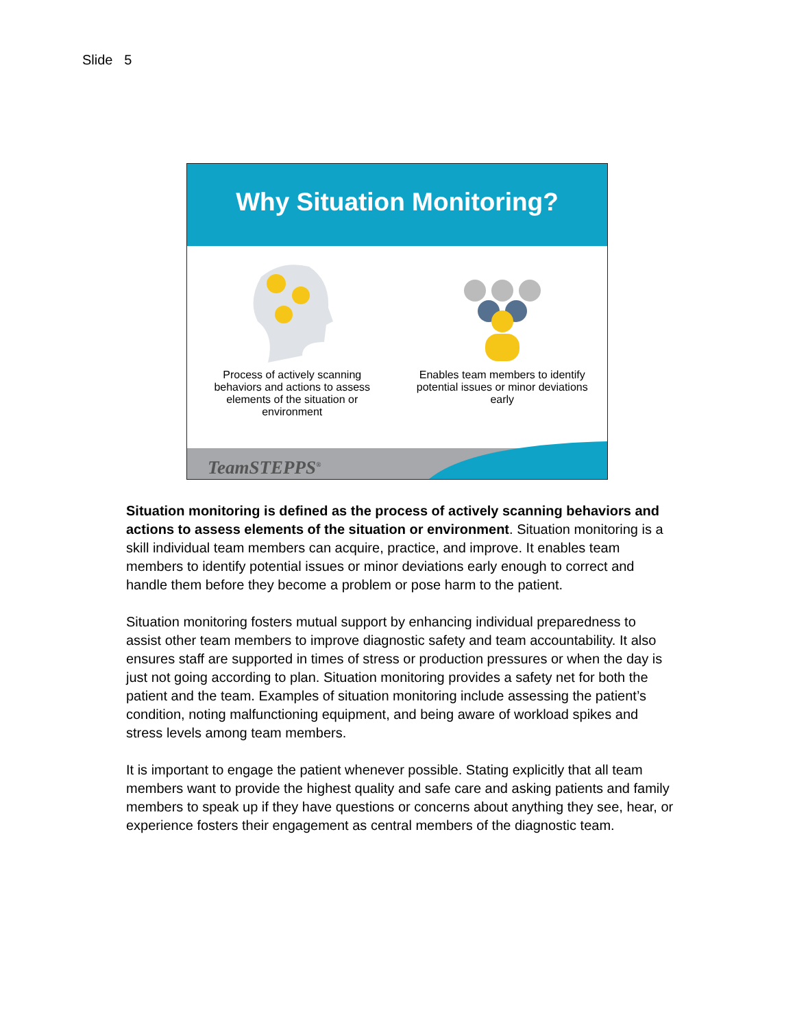Slide 5
Why Situation Monitoring?
Process of actively scanning behaviors and actions to assess elements of the situation or environment
Enables team members to identify potential issues or minor deviations early
TeamSTEPPS<sup>®</sup>
Situation monitoring is defined as the process of actively scanning behaviors and actions to assess elements of the situation or environment. Situation monitoring is a skill individual team members can acquire, practice, and improve. It enables team members to identify potential issues or minor deviations early enough to correct and handle them before they become a problem or pose harm to the patient.
Situation monitoring fosters mutual support by enhancing individual preparedness to assist other team members to improve diagnostic safety and team accountability. It also ensures staff are supported in times of stress or production pressures or when the day is just not going according to plan. Situation monitoring provides a safety net for both the patient and the team. Examples of situation monitoring include assessing the patient’s condition, noting malfunctioning equipment, and being aware of workload spikes and stress levels among team members.
It is important to engage the patient whenever possible. Stating explicitly that all team members want to provide the highest quality and safe care and asking patients and family members to speak up if they have questions or concerns about anything they see, hear, or experience fosters their engagement as central members of the diagnostic team.